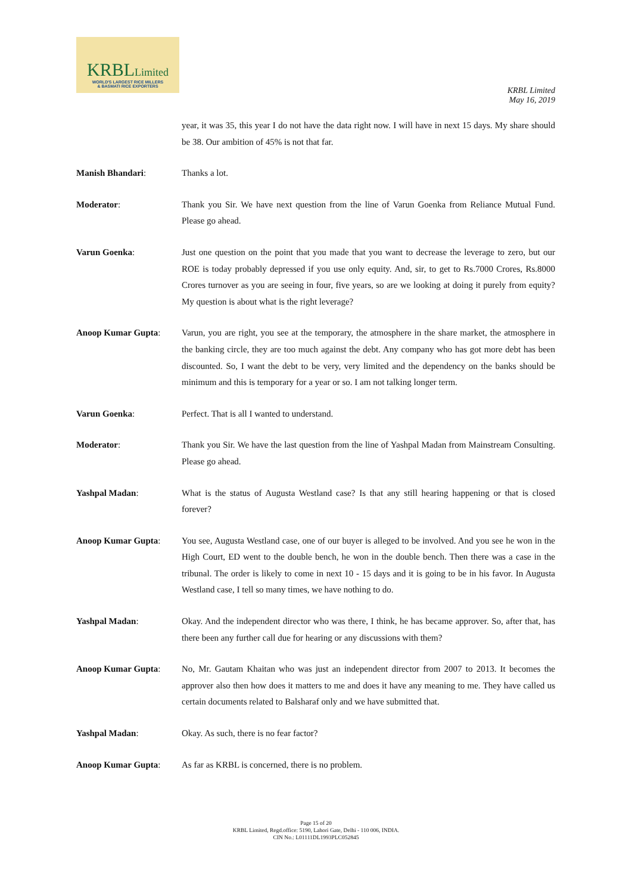KRBLLimited
WORLD'S LARGEST RICE MILLERS
& BASMATI RICE EXPORTERS
KRBL Limited
May 16, 2019
year, it was 35, this year I do not have the data right now. I will have in next 15 days. My share should be 38. Our ambition of 45% is not that far.
Manish Bhandari: Thanks a lot.
Moderator: Thank you Sir. We have next question from the line of Varun Goenka from Reliance Mutual Fund. Please go ahead.
Varun Goenka: Just one question on the point that you made that you want to decrease the leverage to zero, but our ROE is today probably depressed if you use only equity. And, sir, to get to Rs.7000 Crores, Rs.8000 Crores turnover as you are seeing in four, five years, so are we looking at doing it purely from equity? My question is about what is the right leverage?
Anoop Kumar Gupta: Varun, you are right, you see at the temporary, the atmosphere in the share market, the atmosphere in the banking circle, they are too much against the debt. Any company who has got more debt has been discounted. So, I want the debt to be very, very limited and the dependency on the banks should be minimum and this is temporary for a year or so. I am not talking longer term.
Varun Goenka: Perfect. That is all I wanted to understand.
Moderator: Thank you Sir. We have the last question from the line of Yashpal Madan from Mainstream Consulting. Please go ahead.
Yashpal Madan: What is the status of Augusta Westland case? Is that any still hearing happening or that is closed forever?
Anoop Kumar Gupta: You see, Augusta Westland case, one of our buyer is alleged to be involved. And you see he won in the High Court, ED went to the double bench, he won in the double bench. Then there was a case in the tribunal. The order is likely to come in next 10 - 15 days and it is going to be in his favor. In Augusta Westland case, I tell so many times, we have nothing to do.
Yashpal Madan: Okay. And the independent director who was there, I think, he has became approver. So, after that, has there been any further call due for hearing or any discussions with them?
Anoop Kumar Gupta: No, Mr. Gautam Khaitan who was just an independent director from 2007 to 2013. It becomes the approver also then how does it matters to me and does it have any meaning to me. They have called us certain documents related to Balsharaf only and we have submitted that.
Yashpal Madan: Okay. As such, there is no fear factor?
Anoop Kumar Gupta: As far as KRBL is concerned, there is no problem.
Page 15 of 20
KRBL Limited, Regd.office: 5190, Lahori Gate, Delhi - 110 006, INDIA.
CIN No.: L01111DL1993PLC052845